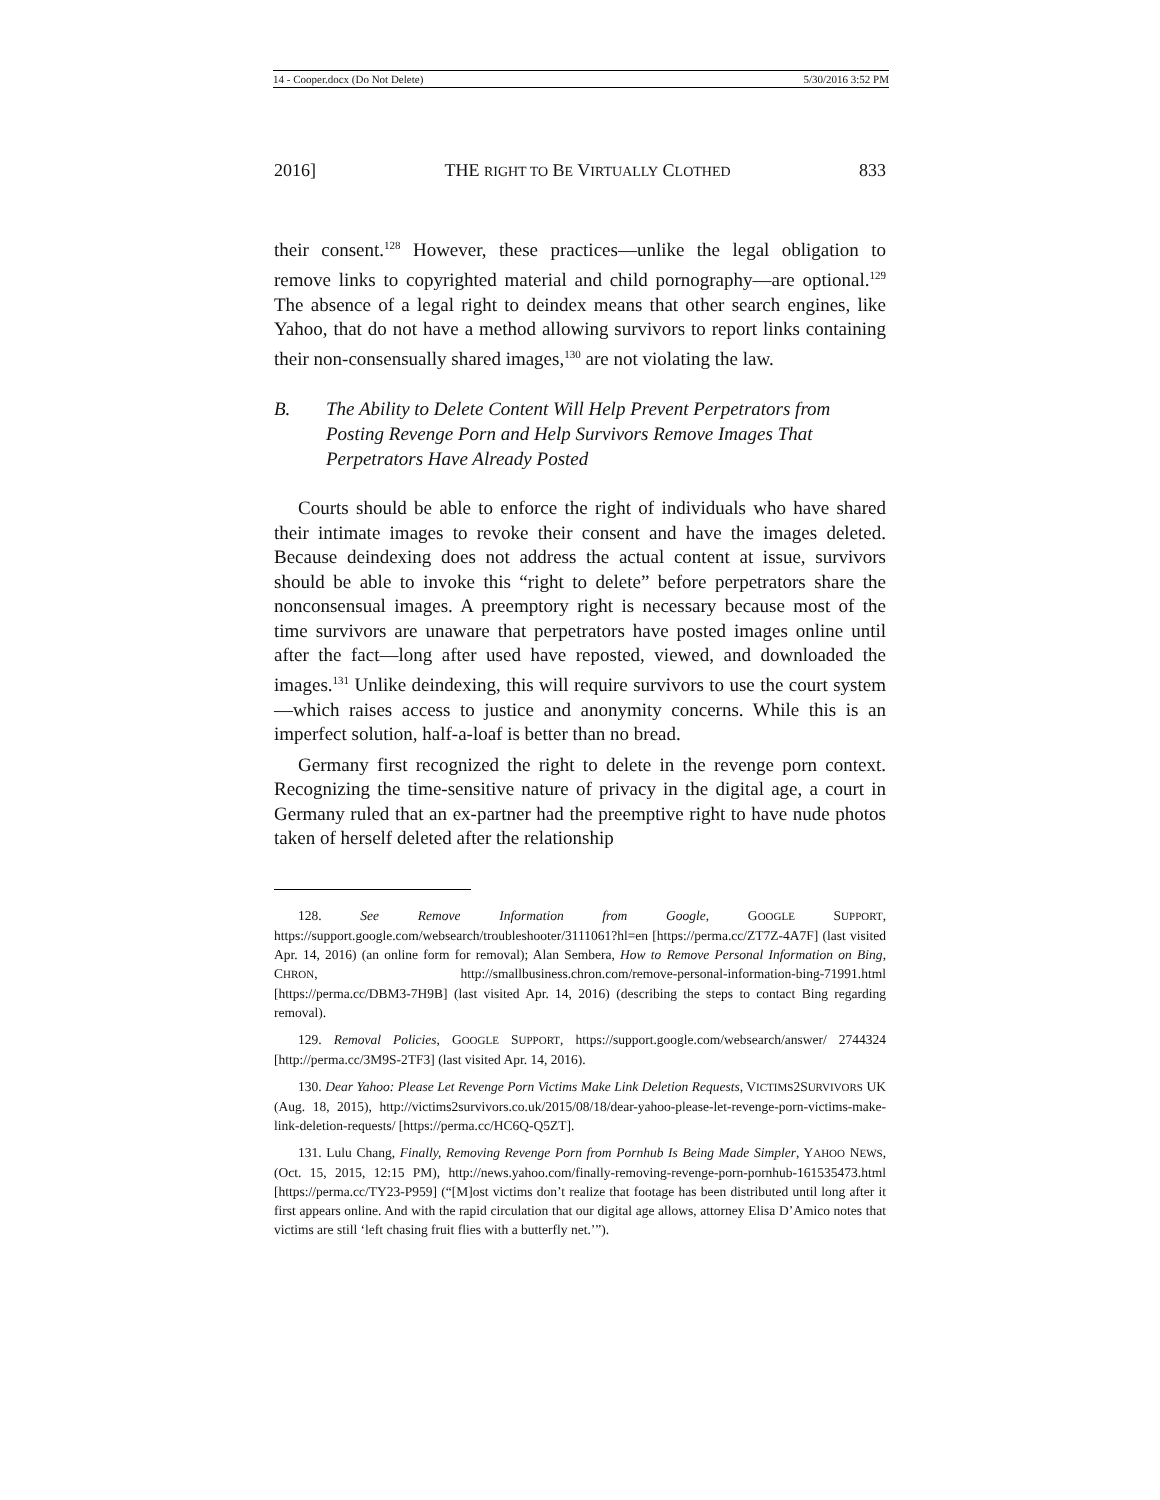14 - Cooper.docx (Do Not Delete) 5/30/2016 3:52 PM
2016] THE RIGHT TO BE VIRTUALLY CLOTHED 833
their consent.<sup>128</sup> However, these practices—unlike the legal obligation to remove links to copyrighted material and child pornography—are optional.<sup>129</sup> The absence of a legal right to deindex means that other search engines, like Yahoo, that do not have a method allowing survivors to report links containing their non-consensually shared images,<sup>130</sup> are not violating the law.
B. The Ability to Delete Content Will Help Prevent Perpetrators from Posting Revenge Porn and Help Survivors Remove Images That Perpetrators Have Already Posted
Courts should be able to enforce the right of individuals who have shared their intimate images to revoke their consent and have the images deleted. Because deindexing does not address the actual content at issue, survivors should be able to invoke this “right to delete” before perpetrators share the nonconsensual images. A preemptory right is necessary because most of the time survivors are unaware that perpetrators have posted images online until after the fact—long after used have reposted, viewed, and downloaded the images.<sup>131</sup> Unlike deindexing, this will require survivors to use the court system—which raises access to justice and anonymity concerns. While this is an imperfect solution, half-a-loaf is better than no bread.
Germany first recognized the right to delete in the revenge porn context. Recognizing the time-sensitive nature of privacy in the digital age, a court in Germany ruled that an ex-partner had the preemptive right to have nude photos taken of herself deleted after the relationship
128. See Remove Information from Google, GOOGLE SUPPORT, https://support.google.com/websearch/troubleshooter/3111061?hl=en [https://perma.cc/ZT7Z-4A7F] (last visited Apr. 14, 2016) (an online form for removal); Alan Sembera, How to Remove Personal Information on Bing, CHRON, http://smallbusiness.chron.com/remove-personal-information-bing-71991.html [https://perma.cc/DBM3-7H9B] (last visited Apr. 14, 2016) (describing the steps to contact Bing regarding removal).
129. Removal Policies, GOOGLE SUPPORT, https://support.google.com/websearch/answer/ 2744324 [http://perma.cc/3M9S-2TF3] (last visited Apr. 14, 2016).
130. Dear Yahoo: Please Let Revenge Porn Victims Make Link Deletion Requests, VICTIMS2SURVIVORS UK (Aug. 18, 2015), http://victims2survivors.co.uk/2015/08/18/dear-yahoo-please-let-revenge-porn-victims-make-link-deletion-requests/ [https://perma.cc/HC6Q-Q5ZT].
131. Lulu Chang, Finally, Removing Revenge Porn from Pornhub Is Being Made Simpler, YAHOO NEWS, (Oct. 15, 2015, 12:15 PM), http://news.yahoo.com/finally-removing-revenge-porn-pornhub-161535473.html [https://perma.cc/TY23-P959] (“[M]ost victims don’t realize that footage has been distributed until long after it first appears online. And with the rapid circulation that our digital age allows, attorney Elisa D’Amico notes that victims are still ‘left chasing fruit flies with a butterfly net.’”).